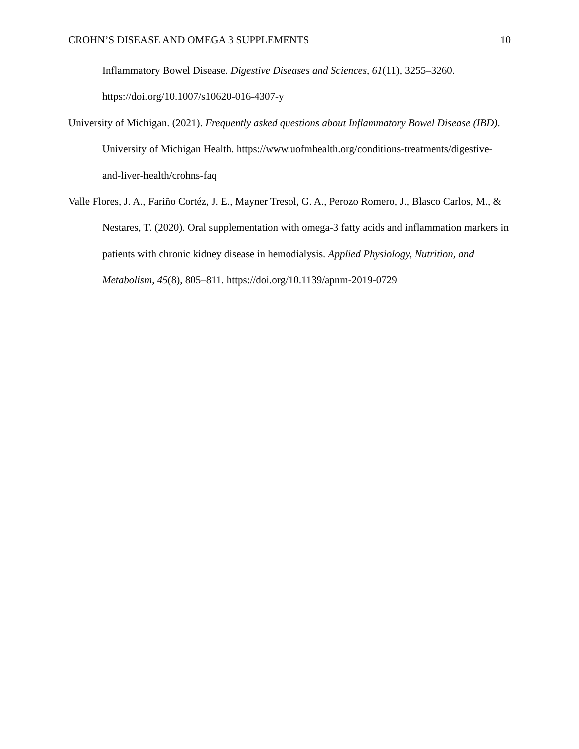CROHN’S DISEASE AND OMEGA 3 SUPPLEMENTS 10
Inflammatory Bowel Disease. Digestive Diseases and Sciences, 61(11), 3255–3260. https://doi.org/10.1007/s10620-016-4307-y
University of Michigan. (2021). Frequently asked questions about Inflammatory Bowel Disease (IBD). University of Michigan Health. https://www.uofmhealth.org/conditions-treatments/digestive-and-liver-health/crohns-faq
Valle Flores, J. A., Fariño Cortéz, J. E., Mayner Tresol, G. A., Perozo Romero, J., Blasco Carlos, M., & Nestares, T. (2020). Oral supplementation with omega-3 fatty acids and inflammation markers in patients with chronic kidney disease in hemodialysis. Applied Physiology, Nutrition, and Metabolism, 45(8), 805–811. https://doi.org/10.1139/apnm-2019-0729